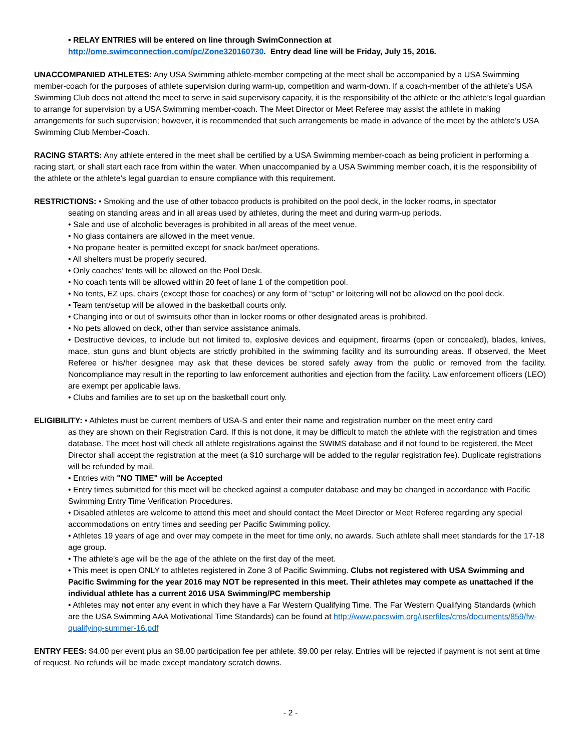• RELAY ENTRIES will be entered on line through SwimConnection at
http://ome.swimconnection.com/pc/Zone320160730. Entry dead line will be Friday, July 15, 2016.
UNACCOMPANIED ATHLETES: Any USA Swimming athlete-member competing at the meet shall be accompanied by a USA Swimming member-coach for the purposes of athlete supervision during warm-up, competition and warm-down. If a coach-member of the athlete’s USA Swimming Club does not attend the meet to serve in said supervisory capacity, it is the responsibility of the athlete or the athlete’s legal guardian to arrange for supervision by a USA Swimming member-coach. The Meet Director or Meet Referee may assist the athlete in making arrangements for such supervision; however, it is recommended that such arrangements be made in advance of the meet by the athlete’s USA Swimming Club Member-Coach.
RACING STARTS: Any athlete entered in the meet shall be certified by a USA Swimming member-coach as being proficient in performing a racing start, or shall start each race from within the water. When unaccompanied by a USA Swimming member coach, it is the responsibility of the athlete or the athlete’s legal guardian to ensure compliance with this requirement.
RESTRICTIONS: • Smoking and the use of other tobacco products is prohibited on the pool deck, in the locker rooms, in spectator
seating on standing areas and in all areas used by athletes, during the meet and during warm-up periods.
• Sale and use of alcoholic beverages is prohibited in all areas of the meet venue.
• No glass containers are allowed in the meet venue.
• No propane heater is permitted except for snack bar/meet operations.
• All shelters must be properly secured.
• Only coaches’ tents will be allowed on the Pool Desk.
• No coach tents will be allowed within 20 feet of lane 1 of the competition pool.
• No tents, EZ ups, chairs (except those for coaches) or any form of “setup” or loitering will not be allowed on the pool deck.
• Team tent/setup will be allowed in the basketball courts only.
• Changing into or out of swimsuits other than in locker rooms or other designated areas is prohibited.
• No pets allowed on deck, other than service assistance animals.
• Destructive devices, to include but not limited to, explosive devices and equipment, firearms (open or concealed), blades, knives, mace, stun guns and blunt objects are strictly prohibited in the swimming facility and its surrounding areas. If observed, the Meet Referee or his/her designee may ask that these devices be stored safely away from the public or removed from the facility. Noncompliance may result in the reporting to law enforcement authorities and ejection from the facility. Law enforcement officers (LEO) are exempt per applicable laws.
• Clubs and families are to set up on the basketball court only.
ELIGIBILITY: • Athletes must be current members of USA-S and enter their name and registration number on the meet entry card
as they are shown on their Registration Card. If this is not done, it may be difficult to match the athlete with the registration and times database. The meet host will check all athlete registrations against the SWIMS database and if not found to be registered, the Meet Director shall accept the registration at the meet (a $10 surcharge will be added to the regular registration fee). Duplicate registrations will be refunded by mail.
• Entries with "NO TIME" will be Accepted
• Entry times submitted for this meet will be checked against a computer database and may be changed in accordance with Pacific Swimming Entry Time Verification Procedures.
• Disabled athletes are welcome to attend this meet and should contact the Meet Director or Meet Referee regarding any special accommodations on entry times and seeding per Pacific Swimming policy.
• Athletes 19 years of age and over may compete in the meet for time only, no awards. Such athlete shall meet standards for the 17-18 age group.
• The athlete’s age will be the age of the athlete on the first day of the meet.
• This meet is open ONLY to athletes registered in Zone 3 of Pacific Swimming. Clubs not registered with USA Swimming and Pacific Swimming for the year 2016 may NOT be represented in this meet. Their athletes may compete as unattached if the individual athlete has a current 2016 USA Swimming/PC membership
• Athletes may not enter any event in which they have a Far Western Qualifying Time. The Far Western Qualifying Standards (which are the USA Swimming AAA Motivational Time Standards) can be found at http://www.pacswim.org/userfiles/cms/documents/859/fw-qualifying-summer-16.pdf
ENTRY FEES: $4.00 per event plus an $8.00 participation fee per athlete. $9.00 per relay. Entries will be rejected if payment is not sent at time of request. No refunds will be made except mandatory scratch downs.
- 2 -